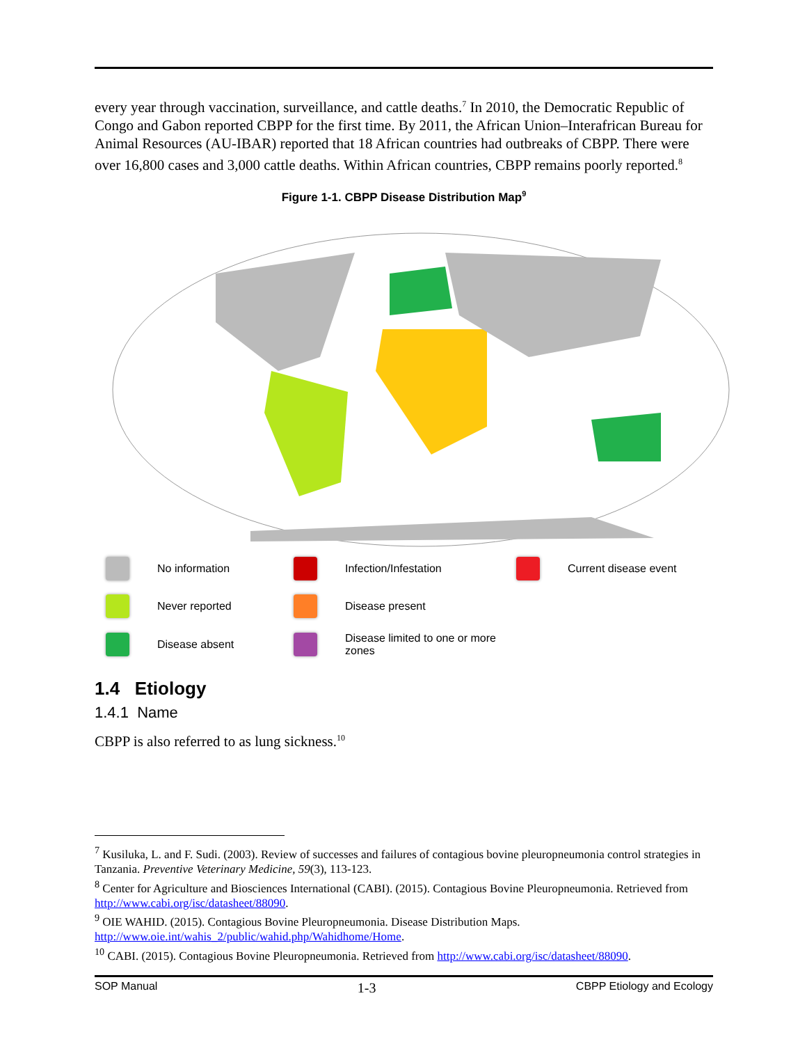every year through vaccination, surveillance, and cattle deaths.<sup>7</sup> In 2010, the Democratic Republic of Congo and Gabon reported CBPP for the first time. By 2011, the African Union–Interafrican Bureau for Animal Resources (AU-IBAR) reported that 18 African countries had outbreaks of CBPP. There were over 16,800 cases and 3,000 cattle deaths. Within African countries, CBPP remains poorly reported.<sup>8</sup>
Figure 1-1. CBPP Disease Distribution Map<sup>9</sup>
No information
Infection/Infestation
Current disease event
Never reported
Disease present
Disease absent
Disease limited to one or more zones
1.4 Etiology
1.4.1 Name
CBPP is also referred to as lung sickness.<sup>10</sup>
<sup>7</sup> Kusiluka, L. and F. Sudi. (2003). Review of successes and failures of contagious bovine pleuropneumonia control strategies in Tanzania. Preventive Veterinary Medicine, 59(3), 113-123.
<sup>8</sup> Center for Agriculture and Biosciences International (CABI). (2015). Contagious Bovine Pleuropneumonia. Retrieved from http://www.cabi.org/isc/datasheet/88090.
<sup>9</sup> OIE WAHID. (2015). Contagious Bovine Pleuropneumonia. Disease Distribution Maps. http://www.oie.int/wahis_2/public/wahid.php/Wahidhome/Home.
<sup>10</sup> CABI. (2015). Contagious Bovine Pleuropneumonia. Retrieved from http://www.cabi.org/isc/datasheet/88090.
SOP Manual 1-3 CBPP Etiology and Ecology